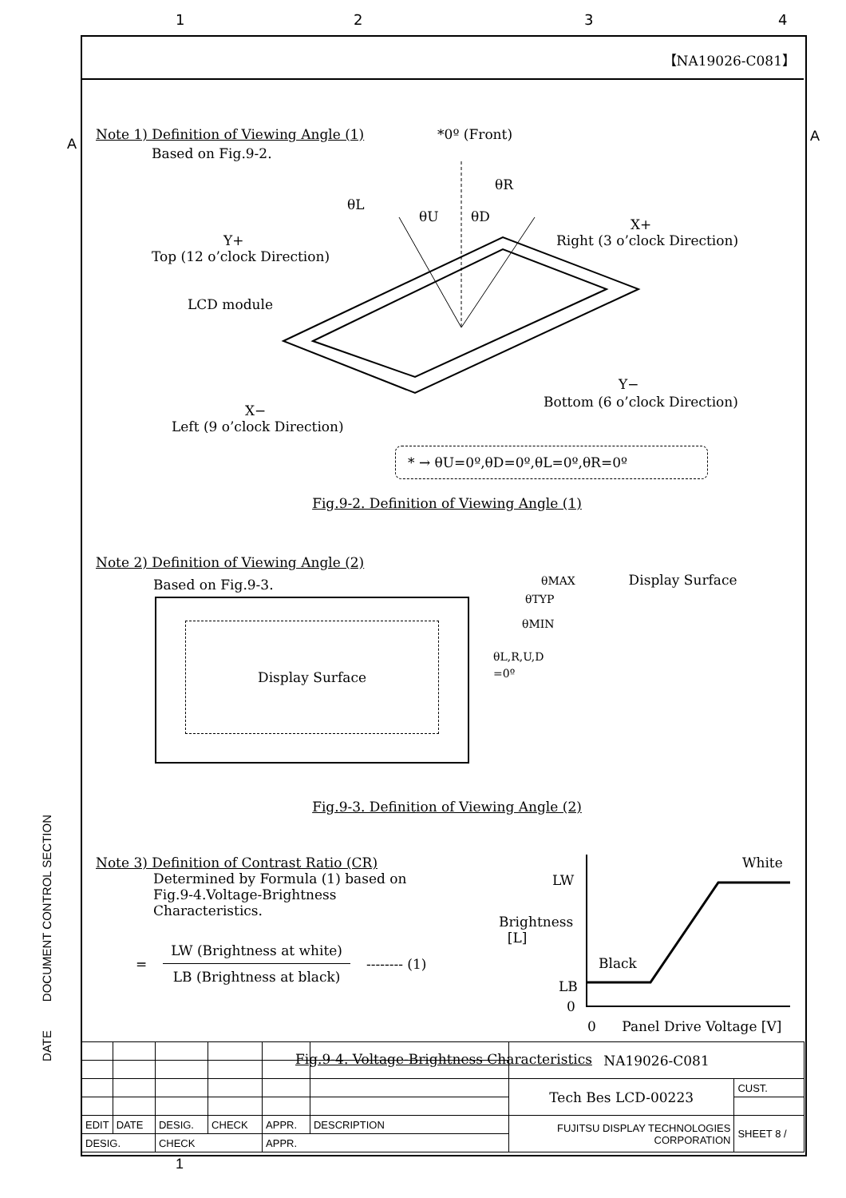1 2 3 4
【NA19026-C081】
Note 1) Definition of Viewing Angle (1) *0º (Front)
Based on Fig.9-2.
θL
θU
θD
θR
Y+
Top (12 o’clock Direction)
X+
Right (3 o’clock Direction)
LCD module
Y−
Bottom (6 o’clock Direction)
X−
Left (9 o’clock Direction)
* → θU=0º,θD=0º,θL=0º,θR=0º
Fig.9-2. Definition of Viewing Angle (1)
Note 2) Definition of Viewing Angle (2)
Based on Fig.9-3.
Display Surface
θMAX Display Surface
θTYP
θMIN
θL,R,U,D
=0º
Fig.9-3. Definition of Viewing Angle (2)
Note 3) Definition of Contrast Ratio (CR)
Determined by Formula (1) based on Fig.9-4.Voltage-Brightness Characteristics.
=
LW (Brightness at white)
LB (Brightness at black)
-------- (1)
White
LW
Brightness
[L]
Black
LB
0
0 Panel Drive Voltage [V]
Fig.9-4. Voltage-Brightness Characteristics
DOCUMENT CONTROL SECTION
DATE
A A
| | | | | | | NA19026-C081 | |
| | | | | | | Tech Bes LCD-00223 | CUST. |
| EDIT | DATE | DESIG. | CHECK | APPR. | DESCRIPTION | FUJITSU DISPLAY TECHNOLOGIES CORPORATION | SHEET 8 / |
| DESIG. | | CHECK | | APPR. | | | |
1